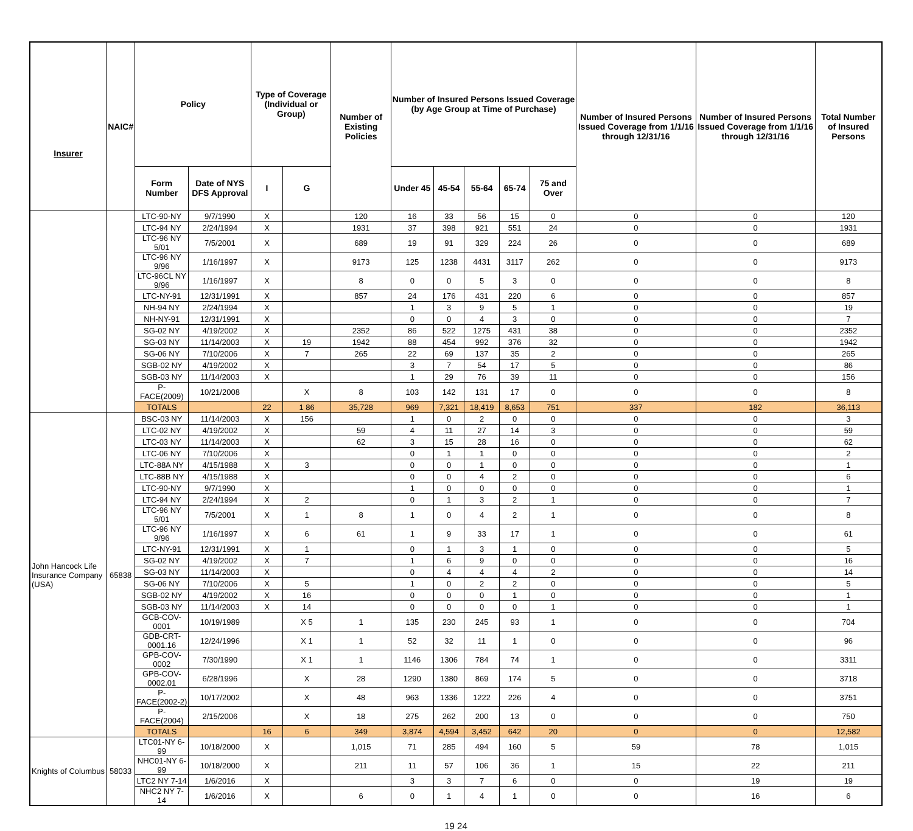| Insurer | NAIC# | Policy | | Type of Coverage (Individual or Group) | | Number of Existing Policies | Number of Insured Persons Issued Coverage (by Age Group at Time of Purchase) | | | | | Number of Insured Persons Issued Coverage from 1/1/16 through 12/31/16 | Number of Insured Persons Issued Coverage from 1/1/16 through 12/31/16 | Total Number of Insured Persons |
| --- | --- | --- | --- | --- | --- | --- | --- | --- | --- | --- | --- | --- | --- | --- |
| | | Form Number | Date of NYS DFS Approval | I | G | | Under 45 | 45-54 | 55-64 | 65-74 | 75 and Over | | | |
| | | LTC-90-NY | 9/7/1990 | X | | 120 | 16 | 33 | 56 | 15 | 0 | 0 | 0 | 120 |
| | | LTC-94 NY | 2/24/1994 | X | | 1931 | 37 | 398 | 921 | 551 | 24 | 0 | 0 | 1931 |
| | | LTC-96 NY 5/01 | 7/5/2001 | X | | 689 | 19 | 91 | 329 | 224 | 26 | 0 | 0 | 689 |
| | | LTC-96 NY 9/96 | 1/16/1997 | X | | 9173 | 125 | 1238 | 4431 | 3117 | 262 | 0 | 0 | 9173 |
| | | LTC-96CL NY 9/96 | 1/16/1997 | X | | 8 | 0 | 0 | 5 | 3 | 0 | 0 | 0 | 8 |
| | | LTC-NY-91 | 12/31/1991 | X | | 857 | 24 | 176 | 431 | 220 | 6 | 0 | 0 | 857 |
| | | NH-94 NY | 2/24/1994 | X | | | 1 | 3 | 9 | 5 | 1 | 0 | 0 | 19 |
| | | NH-NY-91 | 12/31/1991 | X | | | 0 | 0 | 4 | 3 | 0 | 0 | 0 | 7 |
| | | SG-02 NY | 4/19/2002 | X | | 2352 | 86 | 522 | 1275 | 431 | 38 | 0 | 0 | 2352 |
| | | SG-03 NY | 11/14/2003 | X | 19 | 1942 | 88 | 454 | 992 | 376 | 32 | 0 | 0 | 1942 |
| | | SG-06 NY | 7/10/2006 | X | 7 | 265 | 22 | 69 | 137 | 35 | 2 | 0 | 0 | 265 |
| | | SGB-02 NY | 4/19/2002 | X | | | 3 | 7 | 54 | 17 | 5 | 0 | 0 | 86 |
| | | SGB-03 NY | 11/14/2003 | X | | | 1 | 29 | 76 | 39 | 11 | 0 | 0 | 156 |
| | | P-FACE(2009) | 10/21/2008 | | X | 8 | 103 | 142 | 131 | 17 | 0 | 0 | 0 | 8 |
| | | TOTALS | | 22 | 1 86 | 35,728 | 969 | 7,321 | 18,419 | 8,653 | 751 | 337 | 182 | 36,113 |
| John Hancock Life Insurance Company (USA) | 65838 | BSC-03 NY | 11/14/2003 | X | 156 | | 1 | 0 | 2 | 0 | 0 | 0 | 0 | 3 |
| | | LTC-02 NY | 4/19/2002 | X | | 59 | 4 | 11 | 27 | 14 | 3 | 0 | 0 | 59 |
| | | LTC-03 NY | 11/14/2003 | X | | 62 | 3 | 15 | 28 | 16 | 0 | 0 | 0 | 62 |
| | | LTC-06 NY | 7/10/2006 | X | | | 0 | 1 | 1 | 0 | 0 | 0 | 0 | 2 |
| | | LTC-88A NY | 4/15/1988 | X | 3 | | 0 | 0 | 1 | 0 | 0 | 0 | 0 | 1 |
| | | LTC-88B NY | 4/15/1988 | X | | | 0 | 0 | 4 | 2 | 0 | 0 | 0 | 6 |
| | | LTC-90-NY | 9/7/1990 | X | | | 1 | 0 | 0 | 0 | 0 | 0 | 0 | 1 |
| | | LTC-94 NY | 2/24/1994 | X | 2 | | 0 | 1 | 3 | 2 | 1 | 0 | 0 | 7 |
| | | LTC-96 NY 5/01 | 7/5/2001 | X | 1 | 8 | 1 | 0 | 4 | 2 | 1 | 0 | 0 | 8 |
| | | LTC-96 NY 9/96 | 1/16/1997 | X | 6 | 61 | 1 | 9 | 33 | 17 | 1 | 0 | 0 | 61 |
| | | LTC-NY-91 | 12/31/1991 | X | 1 | | 0 | 1 | 3 | 1 | 0 | 0 | 0 | 5 |
| | | SG-02 NY | 4/19/2002 | X | 7 | | 1 | 6 | 9 | 0 | 0 | 0 | 0 | 16 |
| | | SG-03 NY | 11/14/2003 | X | | | 0 | 4 | 4 | 4 | 2 | 0 | 0 | 14 |
| | | SG-06 NY | 7/10/2006 | X | 5 | | 1 | 0 | 2 | 2 | 0 | 0 | 0 | 5 |
| | | SGB-02 NY | 4/19/2002 | X | 16 | | 0 | 0 | 0 | 1 | 0 | 0 | 0 | 1 |
| | | SGB-03 NY | 11/14/2003 | X | 14 | | 0 | 0 | 0 | 0 | 1 | 0 | 0 | 1 |
| | | GCB-COV-0001 | 10/19/1989 | | X 5 | 1 | 135 | 230 | 245 | 93 | 1 | 0 | 0 | 704 |
| | | GDB-CRT-0001.16 | 12/24/1996 | | X 1 | 1 | 52 | 32 | 11 | 1 | 0 | 0 | 0 | 96 |
| | | GPB-COV-0002 | 7/30/1990 | | X 1 | 1 | 1146 | 1306 | 784 | 74 | 1 | 0 | 0 | 3311 |
| | | GPB-COV-0002.01 | 6/28/1996 | | X | 28 | 1290 | 1380 | 869 | 174 | 5 | 0 | 0 | 3718 |
| | | P-FACE(2002-2) | 10/17/2002 | | X | 48 | 963 | 1336 | 1222 | 226 | 4 | 0 | 0 | 3751 |
| | | P-FACE(2004) | 2/15/2006 | | X | 18 | 275 | 262 | 200 | 13 | 0 | 0 | 0 | 750 |
| | | TOTALS | | 16 | 6 | 349 | 3,874 | 4,594 | 3,452 | 642 | 20 | 0 | 0 | 12,582 |
| Knights of Columbus | 58033 | LTC01-NY 6-99 | 10/18/2000 | X | | 1,015 | 71 | 285 | 494 | 160 | 5 | 59 | 78 | 1,015 |
| | | NHC01-NY 6-99 | 10/18/2000 | X | | 211 | 11 | 57 | 106 | 36 | 1 | 15 | 22 | 211 |
| | | LTC2 NY 7-14 | 1/6/2016 | X | | | 3 | 3 | 7 | 6 | 0 | 0 | 19 | 19 |
| | | NHC2 NY 7-14 | 1/6/2016 | X | | 6 | 0 | 1 | 4 | 1 | 0 | 0 | 16 | 6 |
19 24